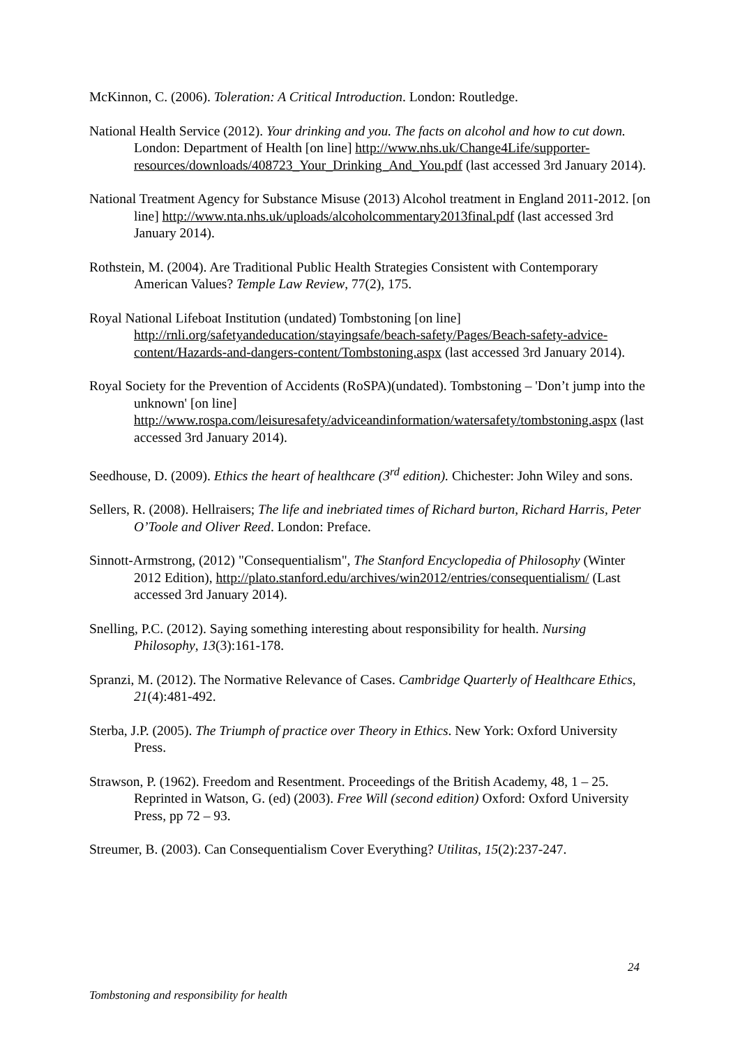McKinnon, C. (2006). Toleration: A Critical Introduction. London: Routledge.
National Health Service (2012). Your drinking and you. The facts on alcohol and how to cut down. London: Department of Health [on line] http://www.nhs.uk/Change4Life/supporter-resources/downloads/408723_Your_Drinking_And_You.pdf (last accessed 3rd January 2014).
National Treatment Agency for Substance Misuse (2013) Alcohol treatment in England 2011-2012. [on line] http://www.nta.nhs.uk/uploads/alcoholcommentary2013final.pdf (last accessed 3rd January 2014).
Rothstein, M. (2004). Are Traditional Public Health Strategies Consistent with Contemporary American Values? Temple Law Review, 77(2), 175.
Royal National Lifeboat Institution (undated) Tombstoning [on line] http://rnli.org/safetyandeducation/stayingsafe/beach-safety/Pages/Beach-safety-advice-content/Hazards-and-dangers-content/Tombstoning.aspx (last accessed 3rd January 2014).
Royal Society for the Prevention of Accidents (RoSPA)(undated). Tombstoning – 'Don’t jump into the unknown' [on line] http://www.rospa.com/leisuresafety/adviceandinformation/watersafety/tombstoning.aspx (last accessed 3rd January 2014).
Seedhouse, D. (2009). Ethics the heart of healthcare (3<sup>rd</sup> edition). Chichester: John Wiley and sons.
Sellers, R. (2008). Hellraisers; The life and inebriated times of Richard burton, Richard Harris, Peter O’Toole and Oliver Reed. London: Preface.
Sinnott-Armstrong, (2012) "Consequentialism", The Stanford Encyclopedia of Philosophy (Winter 2012 Edition), http://plato.stanford.edu/archives/win2012/entries/consequentialism/ (Last accessed 3rd January 2014).
Snelling, P.C. (2012). Saying something interesting about responsibility for health. Nursing Philosophy, 13(3):161-178.
Spranzi, M. (2012). The Normative Relevance of Cases. Cambridge Quarterly of Healthcare Ethics, 21(4):481-492.
Sterba, J.P. (2005). The Triumph of practice over Theory in Ethics. New York: Oxford University Press.
Strawson, P. (1962). Freedom and Resentment. Proceedings of the British Academy, 48, 1 – 25. Reprinted in Watson, G. (ed) (2003). Free Will (second edition) Oxford: Oxford University Press, pp 72 – 93.
Streumer, B. (2003). Can Consequentialism Cover Everything? Utilitas, 15(2):237-247.
24
Tombstoning and responsibility for health